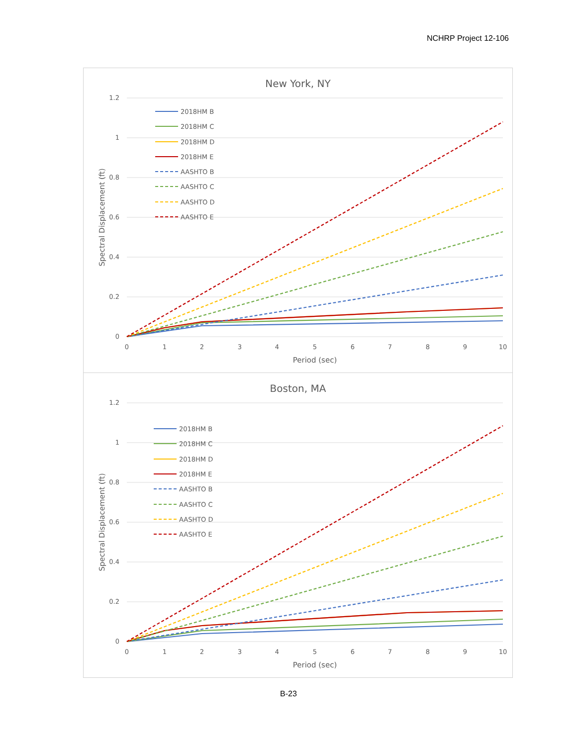NCHRP Project 12-106
New York, NY
1.2
1
0.8
0.6
0.4
0.2
0
0
1
2
3
4
5
6
7
8
9
10
Period (sec)
Spectral Displacement (ft)
2018HM B
2018HM C
2018HM D
2018HM E
AASHTO B
AASHTO C
AASHTO D
AASHTO E
Boston, MA
1.2
1
0.8
0.6
0.4
0.2
0
0
1
2
3
4
5
6
7
8
9
10
Period (sec)
Spectral Displacement (ft)
2018HM B
2018HM C
2018HM D
2018HM E
AASHTO B
AASHTO C
AASHTO D
AASHTO E
B-23